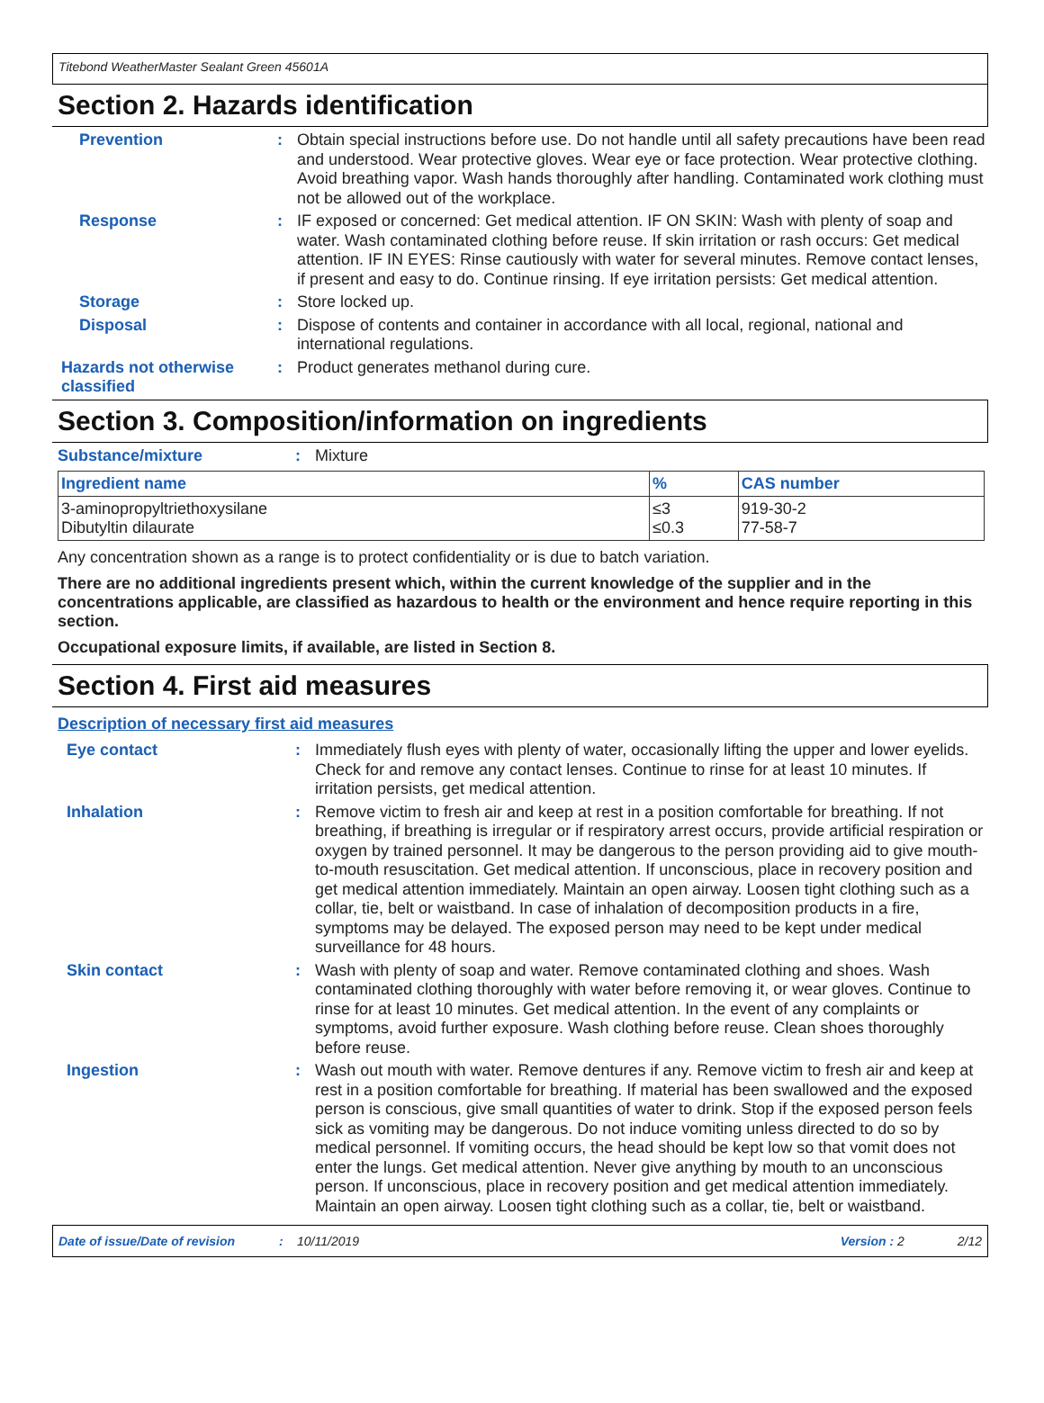Titebond WeatherMaster Sealant Green 45601A
Section 2. Hazards identification
Prevention :
Obtain special instructions before use. Do not handle until all safety precautions have been read and understood. Wear protective gloves. Wear eye or face protection. Wear protective clothing. Avoid breathing vapor. Wash hands thoroughly after handling. Contaminated work clothing must not be allowed out of the workplace.
Response :
IF exposed or concerned: Get medical attention. IF ON SKIN: Wash with plenty of soap and water. Wash contaminated clothing before reuse. If skin irritation or rash occurs: Get medical attention. IF IN EYES: Rinse cautiously with water for several minutes. Remove contact lenses, if present and easy to do. Continue rinsing. If eye irritation persists: Get medical attention.
Storage :
Store locked up.
Disposal :
Dispose of contents and container in accordance with all local, regional, national and international regulations.
Hazards not otherwise classified
:
Product generates methanol during cure.
Section 3. Composition/information on ingredients
Substance/mixture :
Mixture
| Ingredient name | % | CAS number |
| --- | --- | --- |
| 3-aminopropyltriethoxysilane Dibutyltin dilaurate | ≤3 ≤0.3 | 919-30-2 77-58-7 |
Any concentration shown as a range is to protect confidentiality or is due to batch variation.
There are no additional ingredients present which, within the current knowledge of the supplier and in the concentrations applicable, are classified as hazardous to health or the environment and hence require reporting in this section.
Occupational exposure limits, if available, are listed in Section 8.
Section 4. First aid measures
Description of necessary first aid measures
Eye contact :
Immediately flush eyes with plenty of water, occasionally lifting the upper and lower eyelids. Check for and remove any contact lenses. Continue to rinse for at least 10 minutes. If irritation persists, get medical attention.
Inhalation :
Remove victim to fresh air and keep at rest in a position comfortable for breathing. If not breathing, if breathing is irregular or if respiratory arrest occurs, provide artificial respiration or oxygen by trained personnel. It may be dangerous to the person providing aid to give mouth-to-mouth resuscitation. Get medical attention. If unconscious, place in recovery position and get medical attention immediately. Maintain an open airway. Loosen tight clothing such as a collar, tie, belt or waistband. In case of inhalation of decomposition products in a fire, symptoms may be delayed. The exposed person may need to be kept under medical surveillance for 48 hours.
Skin contact :
Wash with plenty of soap and water. Remove contaminated clothing and shoes. Wash contaminated clothing thoroughly with water before removing it, or wear gloves. Continue to rinse for at least 10 minutes. Get medical attention. In the event of any complaints or symptoms, avoid further exposure. Wash clothing before reuse. Clean shoes thoroughly before reuse.
Ingestion :
Wash out mouth with water. Remove dentures if any. Remove victim to fresh air and keep at rest in a position comfortable for breathing. If material has been swallowed and the exposed person is conscious, give small quantities of water to drink. Stop if the exposed person feels sick as vomiting may be dangerous. Do not induce vomiting unless directed to do so by medical personnel. If vomiting occurs, the head should be kept low so that vomit does not enter the lungs. Get medical attention. Never give anything by mouth to an unconscious person. If unconscious, place in recovery position and get medical attention immediately. Maintain an open airway. Loosen tight clothing such as a collar, tie, belt or waistband.
Date of issue/Date of revision: 10/11/2019 Version : 2 2/12